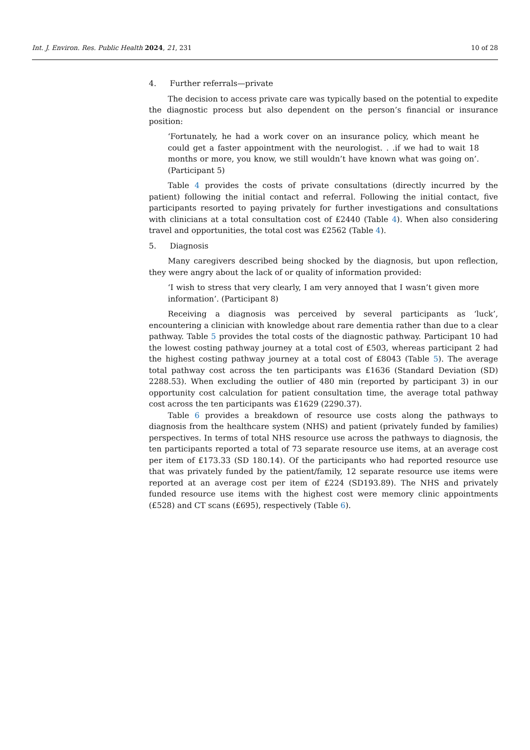Int. J. Environ. Res. Public Health 2024, 21, 231
10 of 28
4. Further referrals—private
The decision to access private care was typically based on the potential to expedite the diagnostic process but also dependent on the person’s financial or insurance position:
‘Fortunately, he had a work cover on an insurance policy, which meant he could get a faster appointment with the neurologist. . .if we had to wait 18 months or more, you know, we still wouldn’t have known what was going on’. (Participant 5)
Table 4 provides the costs of private consultations (directly incurred by the patient) following the initial contact and referral. Following the initial contact, five participants resorted to paying privately for further investigations and consultations with clinicians at a total consultation cost of £2440 (Table 4). When also considering travel and opportunities, the total cost was £2562 (Table 4).
5. Diagnosis
Many caregivers described being shocked by the diagnosis, but upon reflection, they were angry about the lack of or quality of information provided:
‘I wish to stress that very clearly, I am very annoyed that I wasn’t given more information’. (Participant 8)
Receiving a diagnosis was perceived by several participants as ‘luck’, encountering a clinician with knowledge about rare dementia rather than due to a clear pathway. Table 5 provides the total costs of the diagnostic pathway. Participant 10 had the lowest costing pathway journey at a total cost of £503, whereas participant 2 had the highest costing pathway journey at a total cost of £8043 (Table 5). The average total pathway cost across the ten participants was £1636 (Standard Deviation (SD) 2288.53). When excluding the outlier of 480 min (reported by participant 3) in our opportunity cost calculation for patient consultation time, the average total pathway cost across the ten participants was £1629 (2290.37).
Table 6 provides a breakdown of resource use costs along the pathways to diagnosis from the healthcare system (NHS) and patient (privately funded by families) perspectives. In terms of total NHS resource use across the pathways to diagnosis, the ten participants reported a total of 73 separate resource use items, at an average cost per item of £173.33 (SD 180.14). Of the participants who had reported resource use that was privately funded by the patient/family, 12 separate resource use items were reported at an average cost per item of £224 (SD193.89). The NHS and privately funded resource use items with the highest cost were memory clinic appointments (£528) and CT scans (£695), respectively (Table 6).